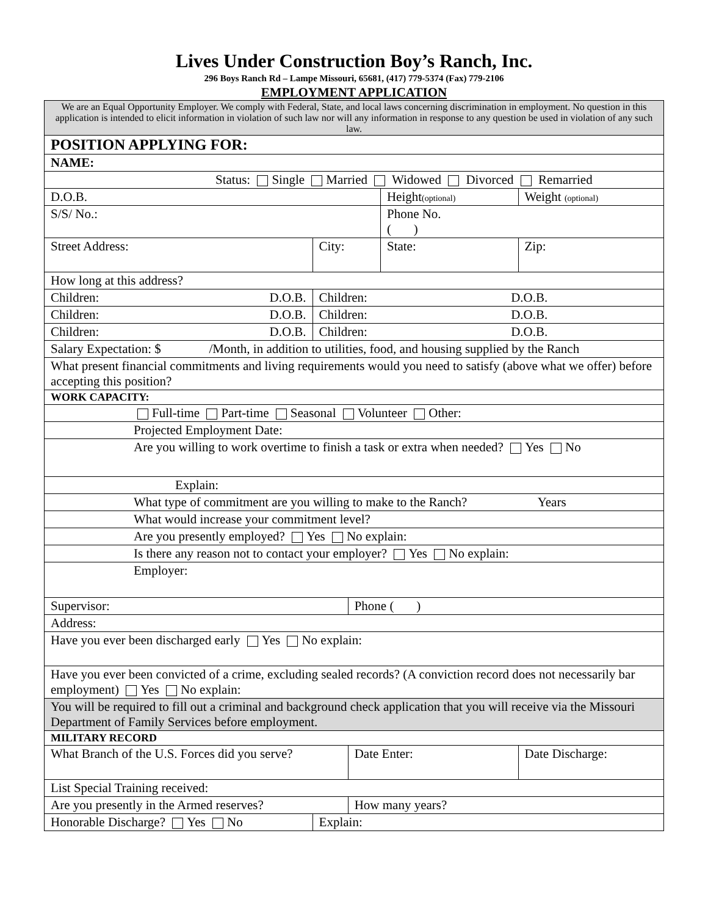Lives Under Construction Boy’s Ranch, Inc.
296 Boys Ranch Rd – Lampe Missouri, 65681, (417) 779-5374 (Fax) 779-2106
EMPLOYMENT APPLICATION
| We are an Equal Opportunity Employer. We comply with Federal, State, and local laws concerning discrimination in employment. No question in this application is intended to elicit information in violation of such law nor will any information in response to any question be used in violation of any such law. | | | | | |
| POSITION APPLYING FOR: | | | | | |
| NAME: | | | | | |
| Status: Single Married Widowed Divorced Remarried | | | | | |
| D.O.B. | | | | Height (optional) | Weight (optional) |
| S/S/ No.: | | | | Phone No. ( ) | |
| Street Address: | | City: | | State: | Zip: |
| How long at this address? | | | | | |
| Children: D.O.B. | Children: D.O.B. | | | | |
| Children: D.O.B. | Children: D.O.B. | | | | |
| Children: D.O.B. | Children: D.O.B. | | | | |
| Salary Expectation: $ /Month, in addition to utilities, food, and housing supplied by the Ranch | | | | | |
| What present financial commitments and living requirements would you need to satisfy (above what we offer) before accepting this position? | | | | | |
| WORK CAPACITY: | | | | | |
| Full-time Part-time Seasonal Volunteer Other: | | | | | |
| Projected Employment Date: | | | | | |
| Are you willing to work overtime to finish a task or extra when needed? Yes No | | | | | |
| Explain: | | | | | |
| What type of commitment are you willing to make to the Ranch? Years | | | | | |
| What would increase your commitment level? | | | | | |
| Are you presently employed? Yes No explain: | | | | | |
| Is there any reason not to contact your employer? Yes No explain: | | | | | |
| Employer: | | | | | |
| Supervisor: | | | Phone ( ) | | |
| Address: | | | | | |
| Have you ever been discharged early Yes No explain: | | | | | |
| Have you ever been convicted of a crime, excluding sealed records? (A conviction record does not necessarily bar employment) Yes No explain: | | | | | |
| You will be required to fill out a criminal and background check application that you will receive via the Missouri Department of Family Services before employment. | | | | | |
| MILITARY RECORD | | | | | |
| What Branch of the U.S. Forces did you serve? | | | Date Enter: | | Date Discharge: |
| List Special Training received: | | | | | |
| Are you presently in the Armed reserves? | | | How many years? | | |
| Honorable Discharge? Yes No | Explain: | | | | |